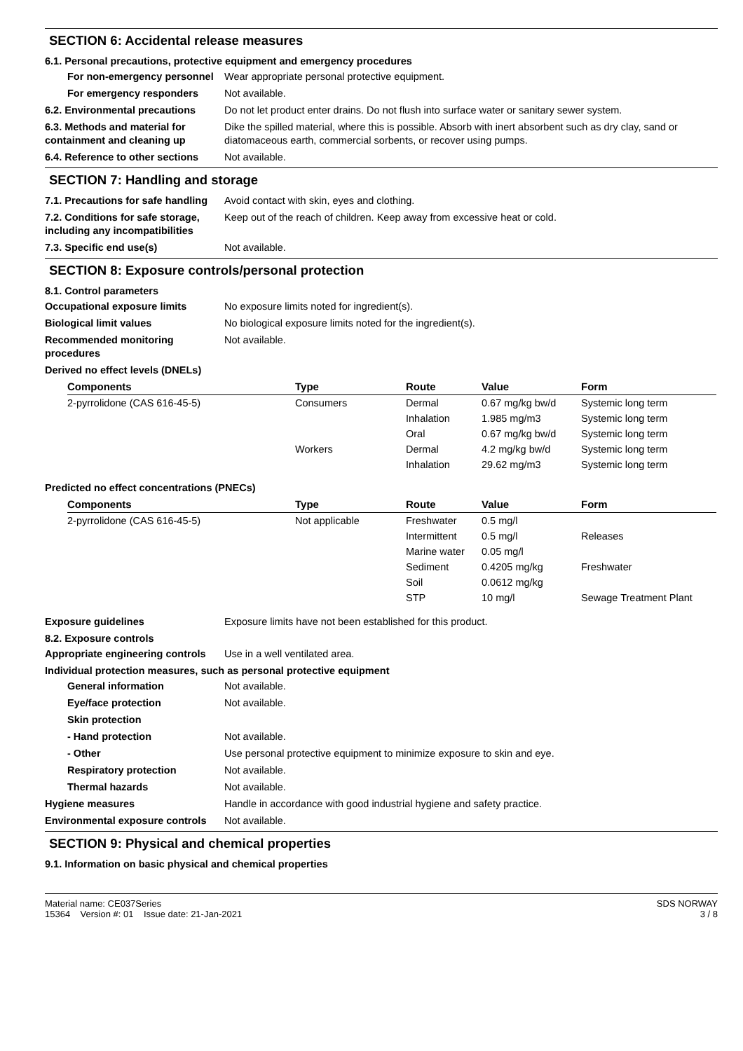SECTION 6: Accidental release measures
6.1. Personal precautions, protective equipment and emergency procedures
For non-emergency personnel
Wear appropriate personal protective equipment.
For emergency responders Not available.
6.2. Environmental precautions
Do not let product enter drains. Do not flush into surface water or sanitary sewer system.
6.3. Methods and material for containment and cleaning up
Dike the spilled material, where this is possible. Absorb with inert absorbent such as dry clay, sand or diatomaceous earth, commercial sorbents, or recover using pumps.
6.4. Reference to other sections
Not available.
SECTION 7: Handling and storage
7.1. Precautions for safe handling
Avoid contact with skin, eyes and clothing.
7.2. Conditions for safe storage, including any incompatibilities
Keep out of the reach of children. Keep away from excessive heat or cold.
7.3. Specific end use(s) Not available.
SECTION 8: Exposure controls/personal protection
8.1. Control parameters
Occupational exposure limits No exposure limits noted for ingredient(s).
Biological limit values No biological exposure limits noted for the ingredient(s).
Recommended monitoring procedures
Not available.
Derived no effect levels (DNELs)
| Components | Type | Route | Value | Form |
| --- | --- | --- | --- | --- |
| 2-pyrrolidone (CAS 616-45-5) | Consumers | Dermal | 0.67 mg/kg bw/d | Systemic long term |
| | | Inhalation | 1.985 mg/m3 | Systemic long term |
| | | Oral | 0.67 mg/kg bw/d | Systemic long term |
| | Workers | Dermal | 4.2 mg/kg bw/d | Systemic long term |
| | | Inhalation | 29.62 mg/m3 | Systemic long term |
Predicted no effect concentrations (PNECs)
| Components | Type | Route | Value | Form |
| --- | --- | --- | --- | --- |
| 2-pyrrolidone (CAS 616-45-5) | Not applicable | Freshwater | 0.5 mg/l | |
| | | Intermittent | 0.5 mg/l | Releases |
| | | Marine water | 0.05 mg/l | |
| | | Sediment | 0.4205 mg/kg | Freshwater |
| | | Soil | 0.0612 mg/kg | |
| | | STP | 10 mg/l | Sewage Treatment Plant |
Exposure guidelines Exposure limits have not been established for this product.
8.2. Exposure controls
Appropriate engineering controls
Use in a well ventilated area.
Individual protection measures, such as personal protective equipment
General information Not available.
Eye/face protection Not available.
Skin protection
- Hand protection Not available.
- Other Use personal protective equipment to minimize exposure to skin and eye.
Respiratory protection Not available.
Thermal hazards Not available.
Hygiene measures Handle in accordance with good industrial hygiene and safety practice.
Environmental exposure controls
Not available.
SECTION 9: Physical and chemical properties
9.1. Information on basic physical and chemical properties
Material name: CE037Series
15364 Version #: 01 Issue date: 21-Jan-2021
SDS NORWAY
3 / 8